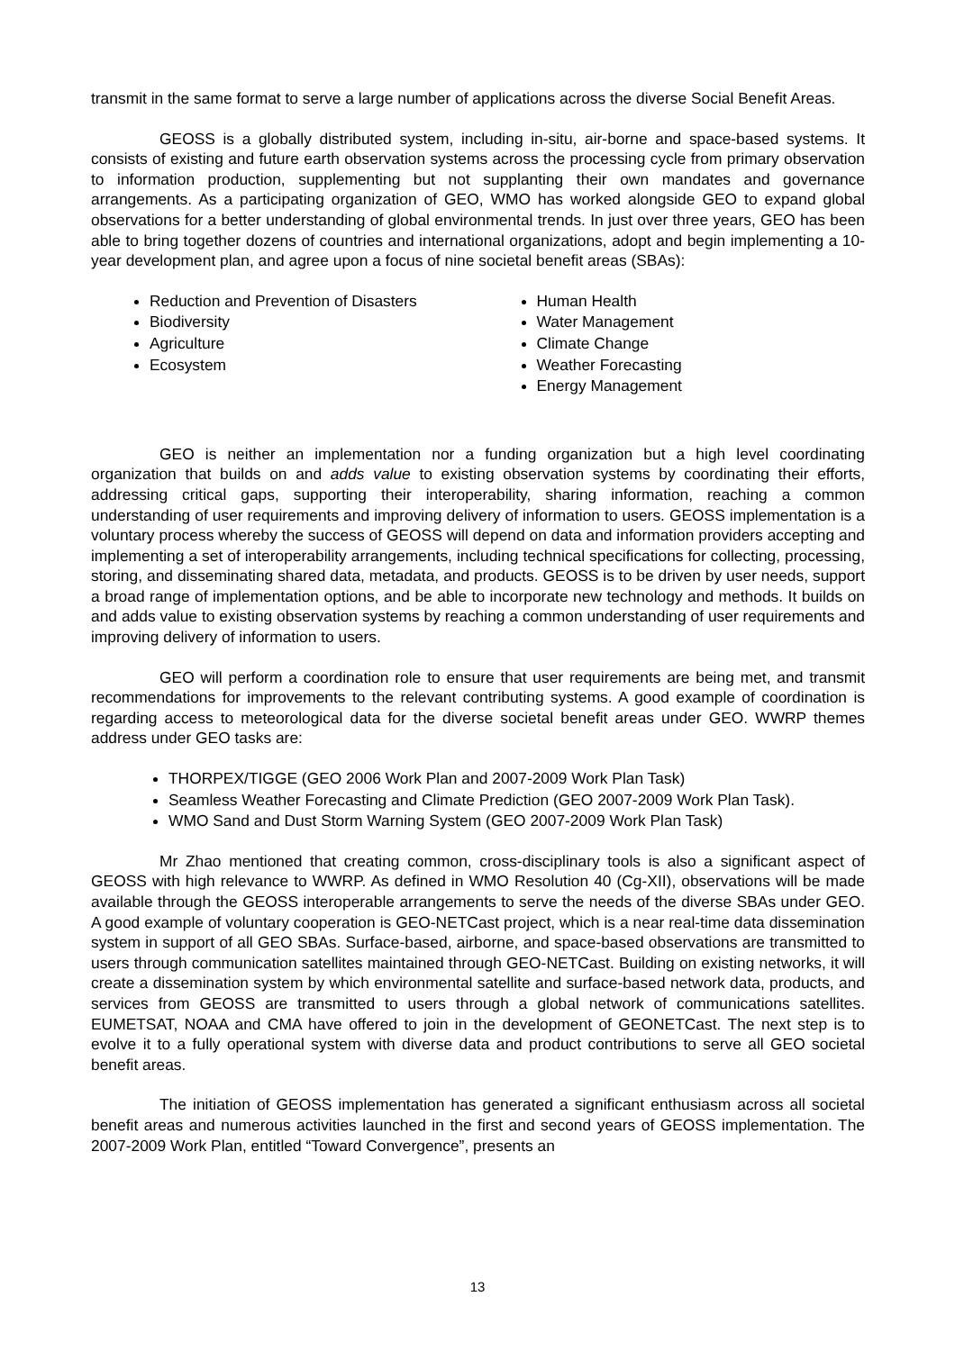transmit in the same format to serve a large number of applications across the diverse Social Benefit Areas.
GEOSS is a globally distributed system, including in-situ, air-borne and space-based systems. It consists of existing and future earth observation systems across the processing cycle from primary observation to information production, supplementing but not supplanting their own mandates and governance arrangements. As a participating organization of GEO, WMO has worked alongside GEO to expand global observations for a better understanding of global environmental trends. In just over three years, GEO has been able to bring together dozens of countries and international organizations, adopt and begin implementing a 10-year development plan, and agree upon a focus of nine societal benefit areas (SBAs):
Reduction and Prevention of Disasters
Biodiversity
Agriculture
Ecosystem
Human Health
Water Management
Climate Change
Weather Forecasting
Energy Management
GEO is neither an implementation nor a funding organization but a high level coordinating organization that builds on and adds value to existing observation systems by coordinating their efforts, addressing critical gaps, supporting their interoperability, sharing information, reaching a common understanding of user requirements and improving delivery of information to users. GEOSS implementation is a voluntary process whereby the success of GEOSS will depend on data and information providers accepting and implementing a set of interoperability arrangements, including technical specifications for collecting, processing, storing, and disseminating shared data, metadata, and products. GEOSS is to be driven by user needs, support a broad range of implementation options, and be able to incorporate new technology and methods. It builds on and adds value to existing observation systems by reaching a common understanding of user requirements and improving delivery of information to users.
GEO will perform a coordination role to ensure that user requirements are being met, and transmit recommendations for improvements to the relevant contributing systems. A good example of coordination is regarding access to meteorological data for the diverse societal benefit areas under GEO. WWRP themes address under GEO tasks are:
THORPEX/TIGGE (GEO 2006 Work Plan and 2007-2009 Work Plan Task)
Seamless Weather Forecasting and Climate Prediction (GEO 2007-2009 Work Plan Task).
WMO Sand and Dust Storm Warning System (GEO 2007-2009 Work Plan Task)
Mr Zhao mentioned that creating common, cross-disciplinary tools is also a significant aspect of GEOSS with high relevance to WWRP. As defined in WMO Resolution 40 (Cg-XII), observations will be made available through the GEOSS interoperable arrangements to serve the needs of the diverse SBAs under GEO. A good example of voluntary cooperation is GEO-NETCast project, which is a near real-time data dissemination system in support of all GEO SBAs. Surface-based, airborne, and space-based observations are transmitted to users through communication satellites maintained through GEO-NETCast. Building on existing networks, it will create a dissemination system by which environmental satellite and surface-based network data, products, and services from GEOSS are transmitted to users through a global network of communications satellites. EUMETSAT, NOAA and CMA have offered to join in the development of GEONETCast. The next step is to evolve it to a fully operational system with diverse data and product contributions to serve all GEO societal benefit areas.
The initiation of GEOSS implementation has generated a significant enthusiasm across all societal benefit areas and numerous activities launched in the first and second years of GEOSS implementation. The 2007-2009 Work Plan, entitled “Toward Convergence”, presents an
13